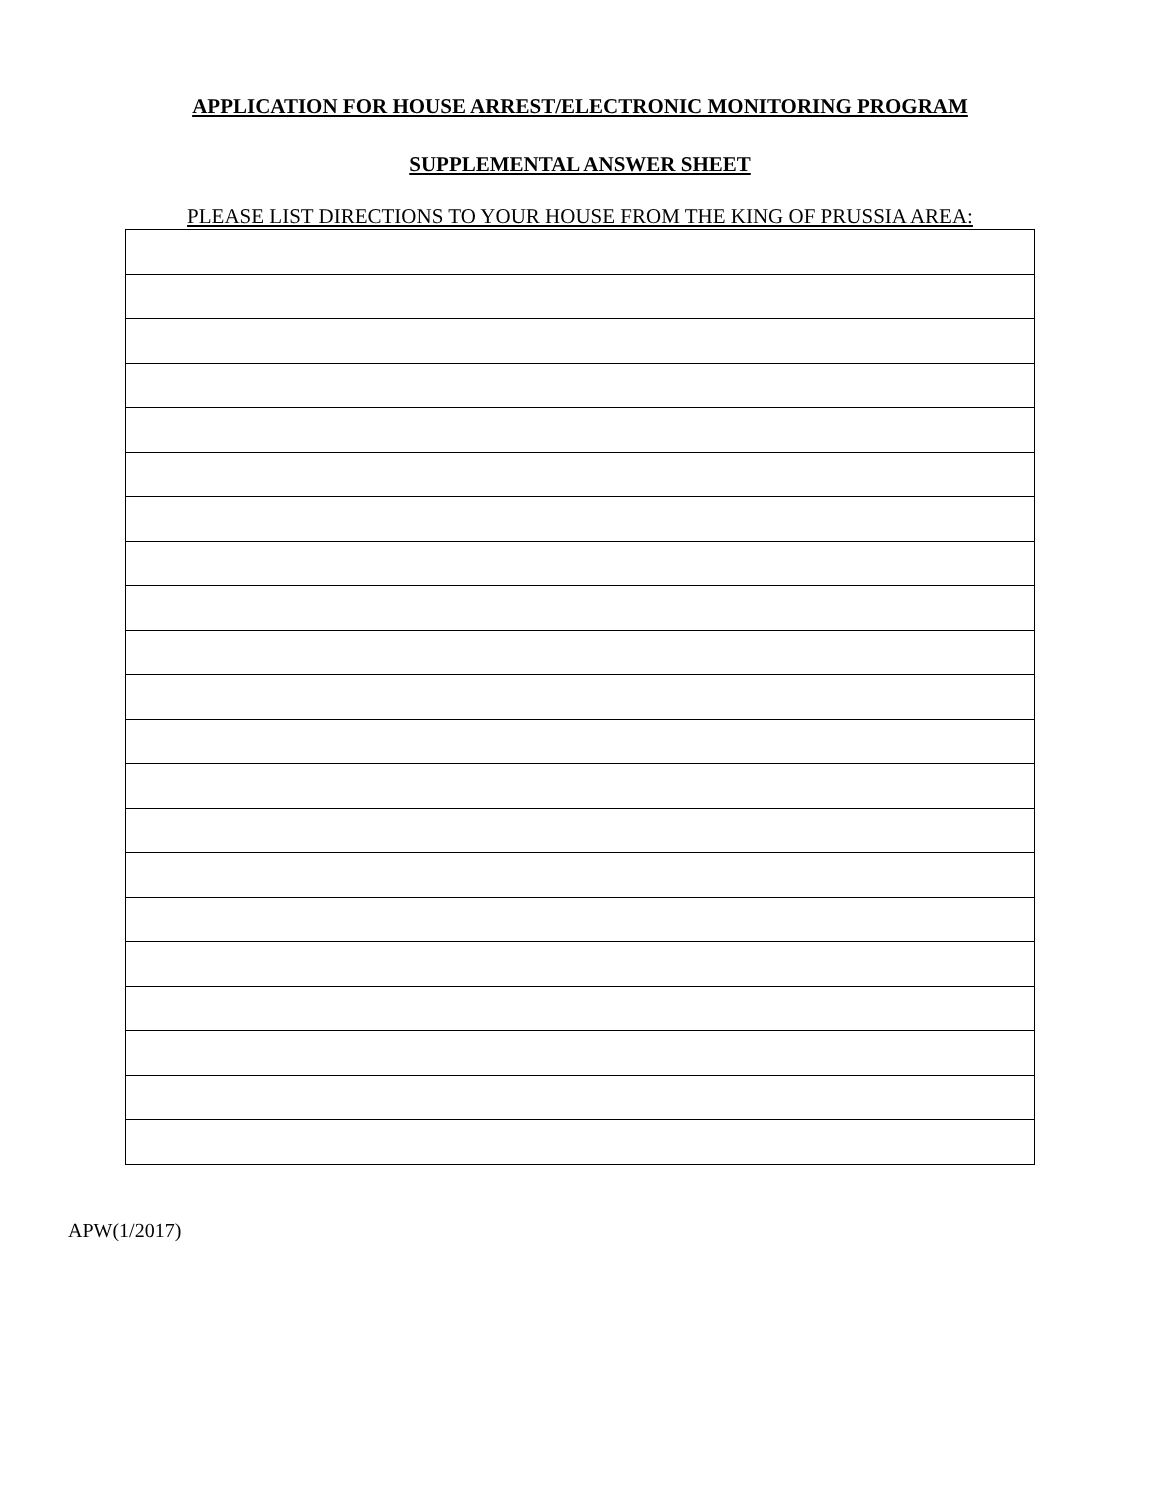APPLICATION FOR HOUSE ARREST/ELECTRONIC MONITORING PROGRAM
SUPPLEMENTAL ANSWER SHEET
PLEASE LIST DIRECTIONS TO YOUR HOUSE FROM THE KING OF PRUSSIA AREA:
APW(1/2017)